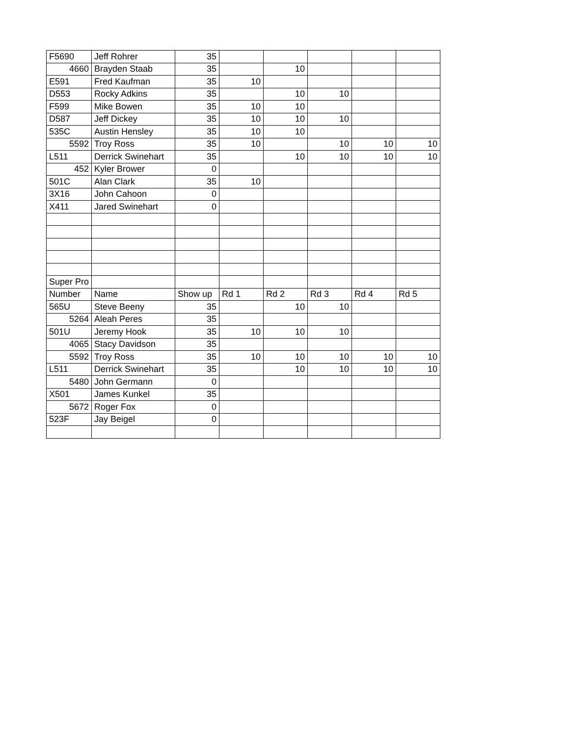| F5690 | Jeff Rohrer | 35 | | | | | |
| 4660 | Brayden Staab | 35 | | 10 | | | |
| E591 | Fred Kaufman | 35 | 10 | | | | |
| D553 | Rocky Adkins | 35 | | 10 | 10 | | |
| F599 | Mike Bowen | 35 | 10 | 10 | | | |
| D587 | Jeff Dickey | 35 | 10 | 10 | 10 | | |
| 535C | Austin Hensley | 35 | 10 | 10 | | | |
| 5592 | Troy Ross | 35 | 10 | | 10 | 10 | 10 |
| L511 | Derrick Swinehart | 35 | | 10 | 10 | 10 | 10 |
| 452 | Kyler Brower | 0 | | | | | |
| 501C | Alan Clark | 35 | 10 | | | | |
| 3X16 | John Cahoon | 0 | | | | | |
| X411 | Jared Swinehart | 0 | | | | | |
| Super Pro | | | | | | | |
| Number | Name | Show up | Rd 1 | Rd 2 | Rd 3 | Rd 4 | Rd 5 |
| 565U | Steve Beeny | 35 | | 10 | 10 | | |
| 5264 | Aleah Peres | 35 | | | | | |
| 501U | Jeremy Hook | 35 | 10 | 10 | 10 | | |
| 4065 | Stacy Davidson | 35 | | | | | |
| 5592 | Troy Ross | 35 | 10 | 10 | 10 | 10 | 10 |
| L511 | Derrick Swinehart | 35 | | 10 | 10 | 10 | 10 |
| 5480 | John Germann | 0 | | | | | |
| X501 | James Kunkel | 35 | | | | | |
| 5672 | Roger Fox | 0 | | | | | |
| 523F | Jay Beigel | 0 | | | | | |